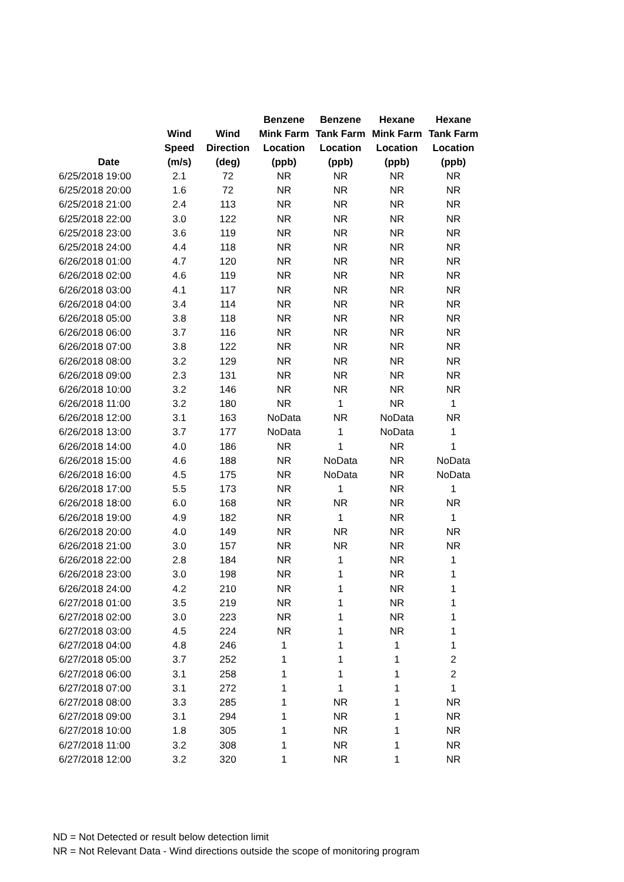| Date | Wind Speed (m/s) | Wind Direction (deg) | Benzene Mink Farm Location (ppb) | Benzene Tank Farm Location (ppb) | Hexane Mink Farm Location (ppb) | Hexane Tank Farm Location (ppb) |
| --- | --- | --- | --- | --- | --- | --- |
| 6/25/2018 19:00 | 2.1 | 72 | NR | NR | NR | NR |
| 6/25/2018 20:00 | 1.6 | 72 | NR | NR | NR | NR |
| 6/25/2018 21:00 | 2.4 | 113 | NR | NR | NR | NR |
| 6/25/2018 22:00 | 3.0 | 122 | NR | NR | NR | NR |
| 6/25/2018 23:00 | 3.6 | 119 | NR | NR | NR | NR |
| 6/25/2018 24:00 | 4.4 | 118 | NR | NR | NR | NR |
| 6/26/2018 01:00 | 4.7 | 120 | NR | NR | NR | NR |
| 6/26/2018 02:00 | 4.6 | 119 | NR | NR | NR | NR |
| 6/26/2018 03:00 | 4.1 | 117 | NR | NR | NR | NR |
| 6/26/2018 04:00 | 3.4 | 114 | NR | NR | NR | NR |
| 6/26/2018 05:00 | 3.8 | 118 | NR | NR | NR | NR |
| 6/26/2018 06:00 | 3.7 | 116 | NR | NR | NR | NR |
| 6/26/2018 07:00 | 3.8 | 122 | NR | NR | NR | NR |
| 6/26/2018 08:00 | 3.2 | 129 | NR | NR | NR | NR |
| 6/26/2018 09:00 | 2.3 | 131 | NR | NR | NR | NR |
| 6/26/2018 10:00 | 3.2 | 146 | NR | NR | NR | NR |
| 6/26/2018 11:00 | 3.2 | 180 | NR | 1 | NR | 1 |
| 6/26/2018 12:00 | 3.1 | 163 | NoData | NR | NoData | NR |
| 6/26/2018 13:00 | 3.7 | 177 | NoData | 1 | NoData | 1 |
| 6/26/2018 14:00 | 4.0 | 186 | NR | 1 | NR | 1 |
| 6/26/2018 15:00 | 4.6 | 188 | NR | NoData | NR | NoData |
| 6/26/2018 16:00 | 4.5 | 175 | NR | NoData | NR | NoData |
| 6/26/2018 17:00 | 5.5 | 173 | NR | 1 | NR | 1 |
| 6/26/2018 18:00 | 6.0 | 168 | NR | NR | NR | NR |
| 6/26/2018 19:00 | 4.9 | 182 | NR | 1 | NR | 1 |
| 6/26/2018 20:00 | 4.0 | 149 | NR | NR | NR | NR |
| 6/26/2018 21:00 | 3.0 | 157 | NR | NR | NR | NR |
| 6/26/2018 22:00 | 2.8 | 184 | NR | 1 | NR | 1 |
| 6/26/2018 23:00 | 3.0 | 198 | NR | 1 | NR | 1 |
| 6/26/2018 24:00 | 4.2 | 210 | NR | 1 | NR | 1 |
| 6/27/2018 01:00 | 3.5 | 219 | NR | 1 | NR | 1 |
| 6/27/2018 02:00 | 3.0 | 223 | NR | 1 | NR | 1 |
| 6/27/2018 03:00 | 4.5 | 224 | NR | 1 | NR | 1 |
| 6/27/2018 04:00 | 4.8 | 246 | 1 | 1 | 1 | 1 |
| 6/27/2018 05:00 | 3.7 | 252 | 1 | 1 | 1 | 2 |
| 6/27/2018 06:00 | 3.1 | 258 | 1 | 1 | 1 | 2 |
| 6/27/2018 07:00 | 3.1 | 272 | 1 | 1 | 1 | 1 |
| 6/27/2018 08:00 | 3.3 | 285 | 1 | NR | 1 | NR |
| 6/27/2018 09:00 | 3.1 | 294 | 1 | NR | 1 | NR |
| 6/27/2018 10:00 | 1.8 | 305 | 1 | NR | 1 | NR |
| 6/27/2018 11:00 | 3.2 | 308 | 1 | NR | 1 | NR |
| 6/27/2018 12:00 | 3.2 | 320 | 1 | NR | 1 | NR |
ND = Not Detected or result below detection limit
NR = Not Relevant Data - Wind directions outside the scope of monitoring program